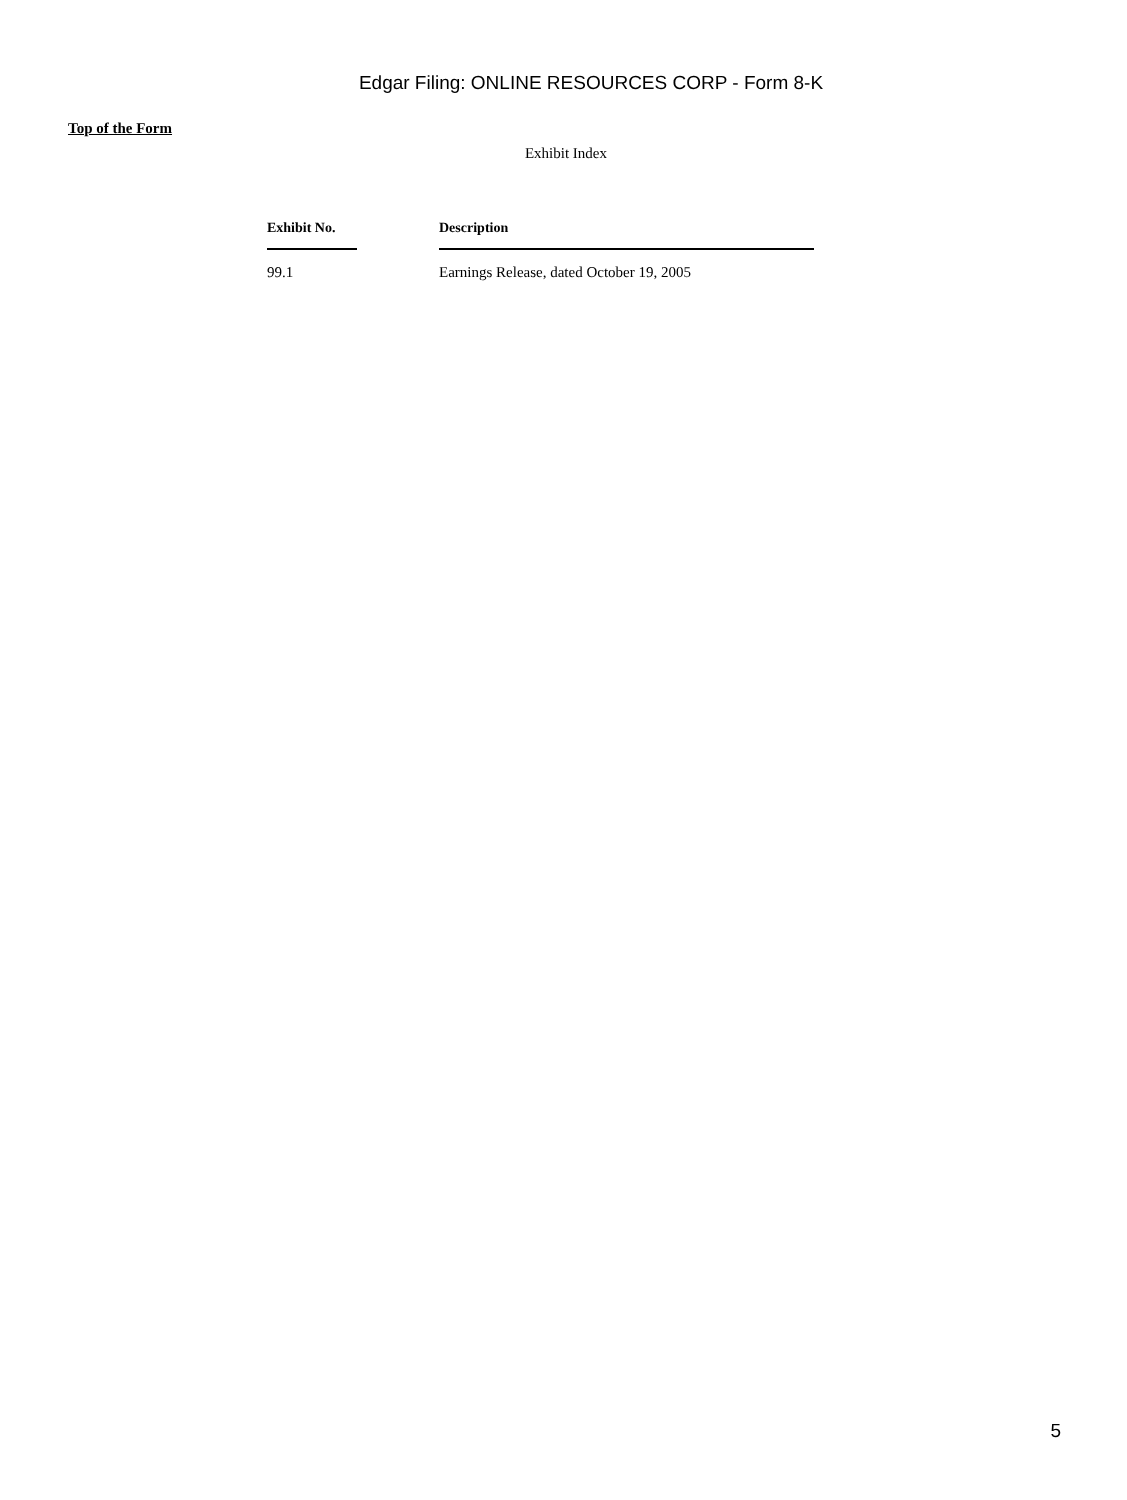Edgar Filing: ONLINE RESOURCES CORP - Form 8-K
Top of the Form
Exhibit Index
| Exhibit No. | | Description |
| --- | --- | --- |
| 99.1 | | Earnings Release, dated October 19, 2005 |
5